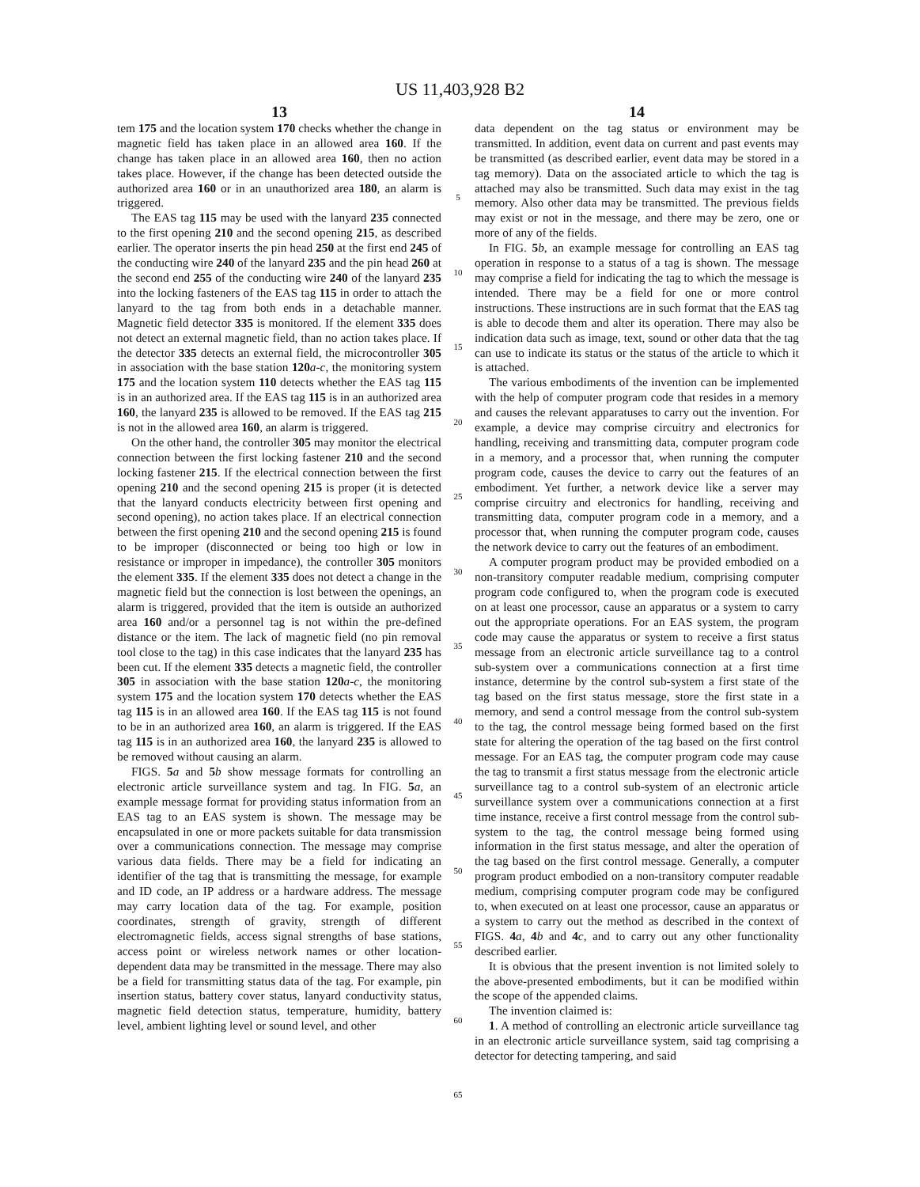US 11,403,928 B2
13
tem 175 and the location system 170 checks whether the change in magnetic field has taken place in an allowed area 160. If the change has taken place in an allowed area 160, then no action takes place. However, if the change has been detected outside the authorized area 160 or in an unauthorized area 180, an alarm is triggered.
The EAS tag 115 may be used with the lanyard 235 connected to the first opening 210 and the second opening 215, as described earlier. The operator inserts the pin head 250 at the first end 245 of the conducting wire 240 of the lanyard 235 and the pin head 260 at the second end 255 of the conducting wire 240 of the lanyard 235 into the locking fasteners of the EAS tag 115 in order to attach the lanyard to the tag from both ends in a detachable manner. Magnetic field detector 335 is monitored. If the element 335 does not detect an external magnetic field, than no action takes place. If the detector 335 detects an external field, the microcontroller 305 in association with the base station 120 a-c, the monitoring system 175 and the location system 110 detects whether the EAS tag 115 is in an authorized area. If the EAS tag 115 is in an authorized area 160, the lanyard 235 is allowed to be removed. If the EAS tag 215 is not in the allowed area 160, an alarm is triggered.
On the other hand, the controller 305 may monitor the electrical connection between the first locking fastener 210 and the second locking fastener 215. If the electrical connection between the first opening 210 and the second opening 215 is proper (it is detected that the lanyard conducts electricity between first opening and second opening), no action takes place. If an electrical connection between the first opening 210 and the second opening 215 is found to be improper (disconnected or being too high or low in resistance or improper in impedance), the controller 305 monitors the element 335. If the element 335 does not detect a change in the magnetic field but the connection is lost between the openings, an alarm is triggered, provided that the item is outside an authorized area 160 and/or a personnel tag is not within the pre-defined distance or the item. The lack of magnetic field (no pin removal tool close to the tag) in this case indicates that the lanyard 235 has been cut. If the element 335 detects a magnetic field, the controller 305 in association with the base station 120 a-c, the monitoring system 175 and the location system 170 detects whether the EAS tag 115 is in an allowed area 160. If the EAS tag 115 is not found to be in an authorized area 160, an alarm is triggered. If the EAS tag 115 is in an authorized area 160, the lanyard 235 is allowed to be removed without causing an alarm.
FIGS. 5 a and 5 b show message formats for controlling an electronic article surveillance system and tag. In FIG. 5 a, an example message format for providing status information from an EAS tag to an EAS system is shown. The message may be encapsulated in one or more packets suitable for data transmission over a communications connection. The message may comprise various data fields. There may be a field for indicating an identifier of the tag that is transmitting the message, for example and ID code, an IP address or a hardware address. The message may carry location data of the tag. For example, position coordinates, strength of gravity, strength of different electromagnetic fields, access signal strengths of base stations, access point or wireless network names or other location-dependent data may be transmitted in the message. There may also be a field for transmitting status data of the tag. For example, pin insertion status, battery cover status, lanyard conductivity status, magnetic field detection status, temperature, humidity, battery level, ambient lighting level or sound level, and other
5
10
15
20
25
30
35
40
45
50
55
60
65
14
data dependent on the tag status or environment may be transmitted. In addition, event data on current and past events may be transmitted (as described earlier, event data may be stored in a tag memory). Data on the associated article to which the tag is attached may also be transmitted. Such data may exist in the tag memory. Also other data may be transmitted. The previous fields may exist or not in the message, and there may be zero, one or more of any of the fields.
In FIG. 5 b, an example message for controlling an EAS tag operation in response to a status of a tag is shown. The message may comprise a field for indicating the tag to which the message is intended. There may be a field for one or more control instructions. These instructions are in such format that the EAS tag is able to decode them and alter its operation. There may also be indication data such as image, text, sound or other data that the tag can use to indicate its status or the status of the article to which it is attached.
The various embodiments of the invention can be implemented with the help of computer program code that resides in a memory and causes the relevant apparatuses to carry out the invention. For example, a device may comprise circuitry and electronics for handling, receiving and transmitting data, computer program code in a memory, and a processor that, when running the computer program code, causes the device to carry out the features of an embodiment. Yet further, a network device like a server may comprise circuitry and electronics for handling, receiving and transmitting data, computer program code in a memory, and a processor that, when running the computer program code, causes the network device to carry out the features of an embodiment.
A computer program product may be provided embodied on a non-transitory computer readable medium, comprising computer program code configured to, when the program code is executed on at least one processor, cause an apparatus or a system to carry out the appropriate operations. For an EAS system, the program code may cause the apparatus or system to receive a first status message from an electronic article surveillance tag to a control sub-system over a communications connection at a first time instance, determine by the control sub-system a first state of the tag based on the first status message, store the first state in a memory, and send a control message from the control sub-system to the tag, the control message being formed based on the first state for altering the operation of the tag based on the first control message. For an EAS tag, the computer program code may cause the tag to transmit a first status message from the electronic article surveillance tag to a control sub-system of an electronic article surveillance system over a communications connection at a first time instance, receive a first control message from the control sub-system to the tag, the control message being formed using information in the first status message, and alter the operation of the tag based on the first control message. Generally, a computer program product embodied on a non-transitory computer readable medium, comprising computer program code may be configured to, when executed on at least one processor, cause an apparatus or a system to carry out the method as described in the context of FIGS. 4 a, 4 b and 4 c, and to carry out any other functionality described earlier.
It is obvious that the present invention is not limited solely to the above-presented embodiments, but it can be modified within the scope of the appended claims.
The invention claimed is:
1. A method of controlling an electronic article surveillance tag in an electronic article surveillance system, said tag comprising a detector for detecting tampering, and said